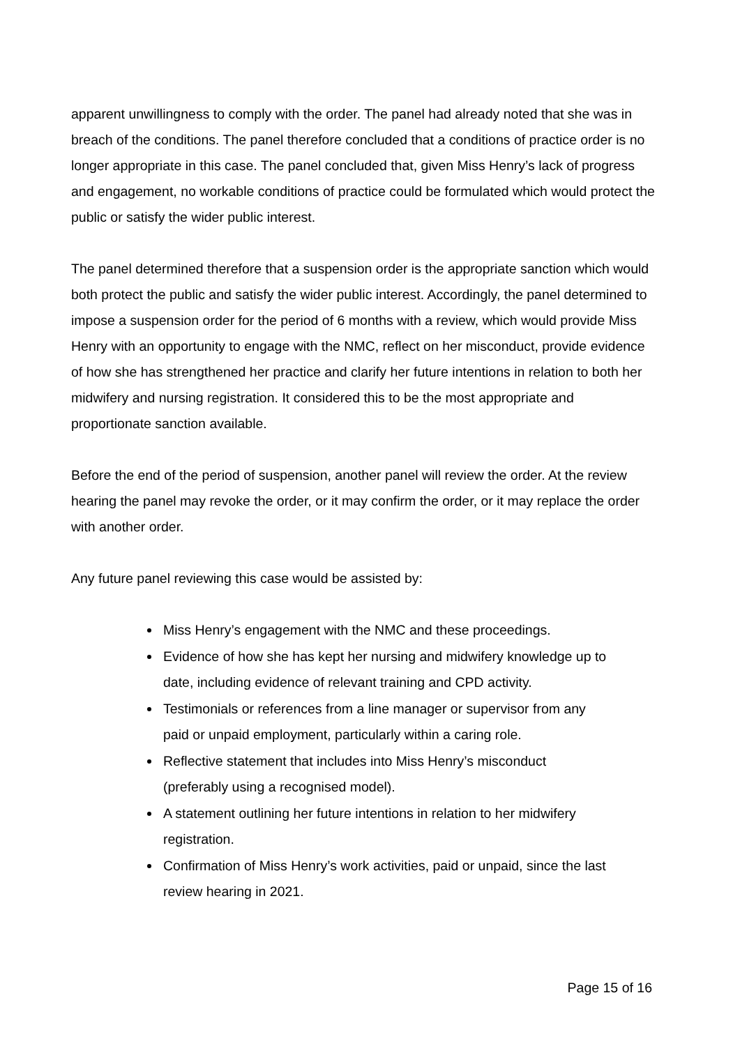apparent unwillingness to comply with the order. The panel had already noted that she was in breach of the conditions. The panel therefore concluded that a conditions of practice order is no longer appropriate in this case. The panel concluded that, given Miss Henry’s lack of progress and engagement, no workable conditions of practice could be formulated which would protect the public or satisfy the wider public interest.
The panel determined therefore that a suspension order is the appropriate sanction which would both protect the public and satisfy the wider public interest. Accordingly, the panel determined to impose a suspension order for the period of 6 months with a review, which would provide Miss Henry with an opportunity to engage with the NMC, reflect on her misconduct, provide evidence of how she has strengthened her practice and clarify her future intentions in relation to both her midwifery and nursing registration. It considered this to be the most appropriate and proportionate sanction available.
Before the end of the period of suspension, another panel will review the order. At the review hearing the panel may revoke the order, or it may confirm the order, or it may replace the order with another order.
Any future panel reviewing this case would be assisted by:
Miss Henry’s engagement with the NMC and these proceedings.
Evidence of how she has kept her nursing and midwifery knowledge up to date, including evidence of relevant training and CPD activity.
Testimonials or references from a line manager or supervisor from any paid or unpaid employment, particularly within a caring role.
Reflective statement that includes into Miss Henry’s misconduct (preferably using a recognised model).
A statement outlining her future intentions in relation to her midwifery registration.
Confirmation of Miss Henry’s work activities, paid or unpaid, since the last review hearing in 2021.
Page 15 of 16